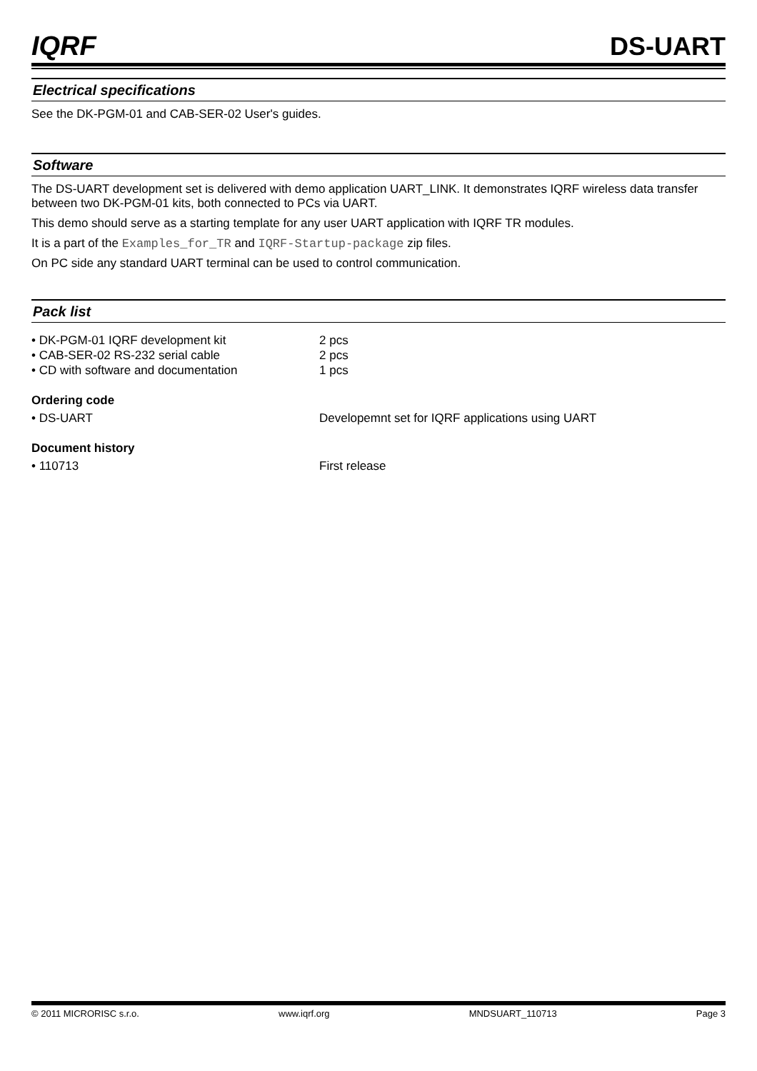IQRF
DS-UART
Electrical specifications
See the DK-PGM-01 and CAB-SER-02 User's guides.
Software
The DS-UART development set is delivered with demo application UART_LINK. It demonstrates IQRF wireless data transfer between two DK-PGM-01 kits, both connected to PCs via UART.
This demo should serve as a starting template for any user UART application with IQRF TR modules.
It is a part of the Examples_for_TR and IQRF-Startup-package zip files.
On PC side any standard UART terminal can be used to control communication.
Pack list
• DK-PGM-01 IQRF development kit 2 pcs
• CAB-SER-02 RS-232 serial cable 2 pcs
• CD with software and documentation 1 pcs
Ordering code
• DS-UART Developemnt set for IQRF applications using UART
Document history
• 110713 First release
© 2011 MICRORISC s.r.o. www.iqrf.org MNDSUART_110713 Page 3